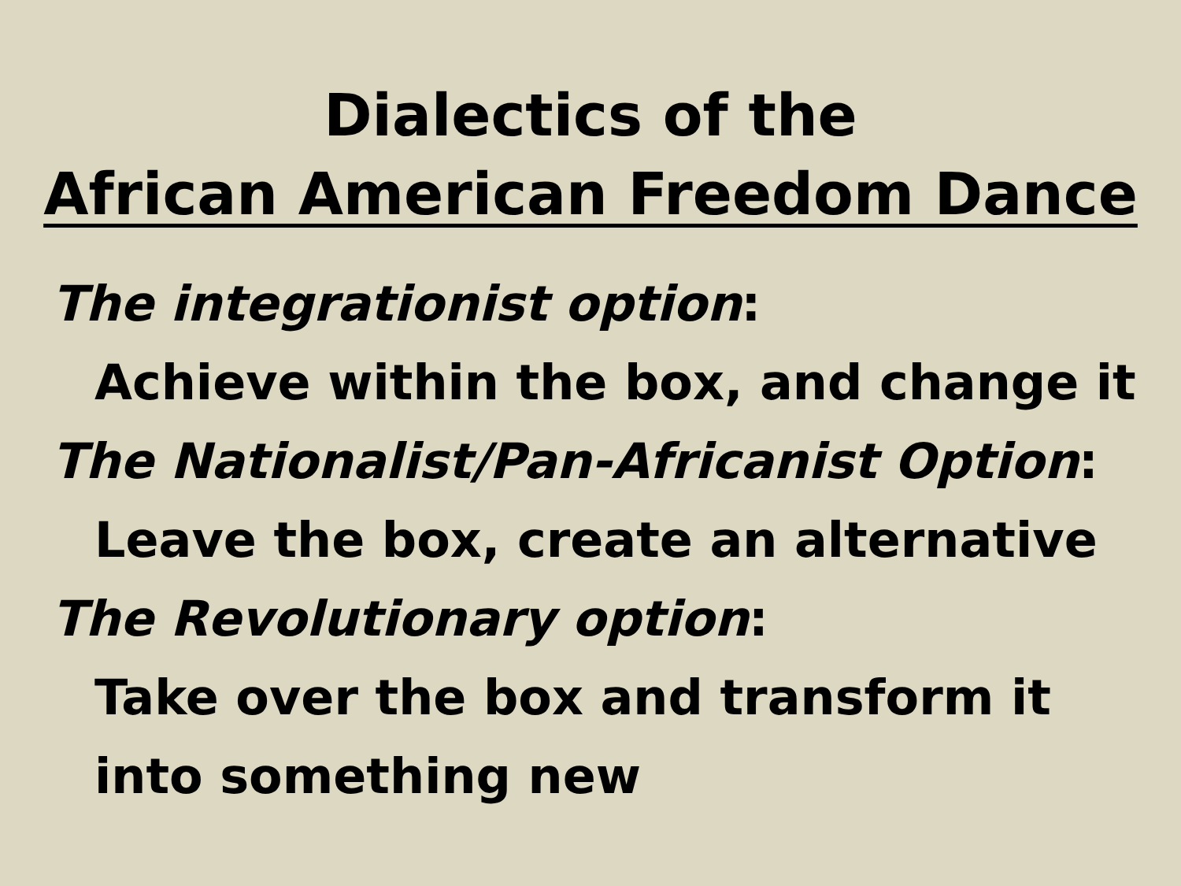Dialectics of the
African American Freedom Dance
The integrationist option:
Achieve within the box, and change it
The Nationalist/Pan-Africanist Option:
Leave the box, create an alternative
The Revolutionary option:
Take over the box and transform it
into something new